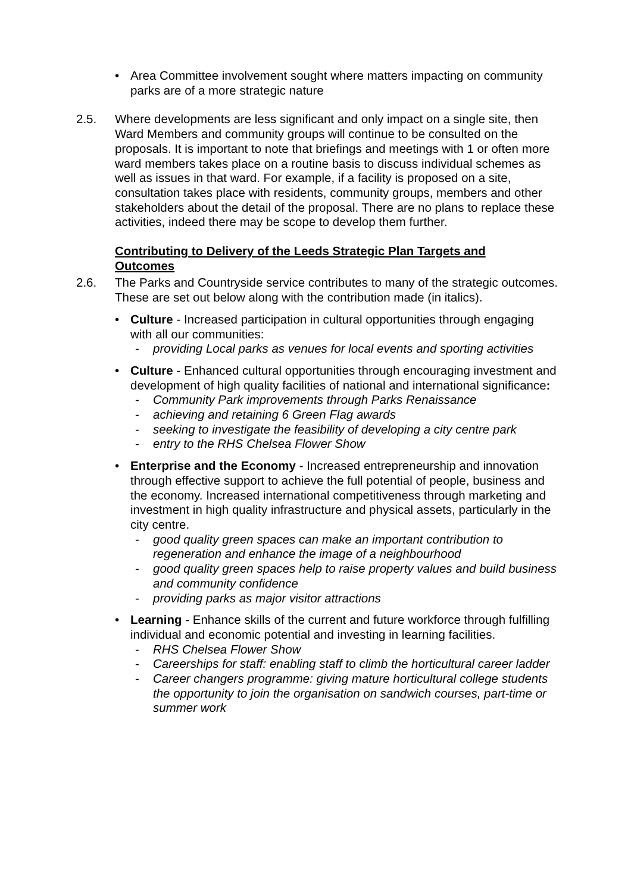• Area Committee involvement sought where matters impacting on community parks are of a more strategic nature
2.5. Where developments are less significant and only impact on a single site, then Ward Members and community groups will continue to be consulted on the proposals. It is important to note that briefings and meetings with 1 or often more ward members takes place on a routine basis to discuss individual schemes as well as issues in that ward. For example, if a facility is proposed on a site, consultation takes place with residents, community groups, members and other stakeholders about the detail of the proposal. There are no plans to replace these activities, indeed there may be scope to develop them further.
Contributing to Delivery of the Leeds Strategic Plan Targets and Outcomes
2.6. The Parks and Countryside service contributes to many of the strategic outcomes. These are set out below along with the contribution made (in italics).
• Culture - Increased participation in cultural opportunities through engaging with all our communities:
- providing Local parks as venues for local events and sporting activities
• Culture - Enhanced cultural opportunities through encouraging investment and development of high quality facilities of national and international significance:
- Community Park improvements through Parks Renaissance
- achieving and retaining 6 Green Flag awards
- seeking to investigate the feasibility of developing a city centre park
- entry to the RHS Chelsea Flower Show
• Enterprise and the Economy - Increased entrepreneurship and innovation through effective support to achieve the full potential of people, business and the economy. Increased international competitiveness through marketing and investment in high quality infrastructure and physical assets, particularly in the city centre.
- good quality green spaces can make an important contribution to regeneration and enhance the image of a neighbourhood
- good quality green spaces help to raise property values and build business and community confidence
- providing parks as major visitor attractions
• Learning - Enhance skills of the current and future workforce through fulfilling individual and economic potential and investing in learning facilities.
- RHS Chelsea Flower Show
- Careerships for staff: enabling staff to climb the horticultural career ladder
- Career changers programme: giving mature horticultural college students the opportunity to join the organisation on sandwich courses, part-time or summer work